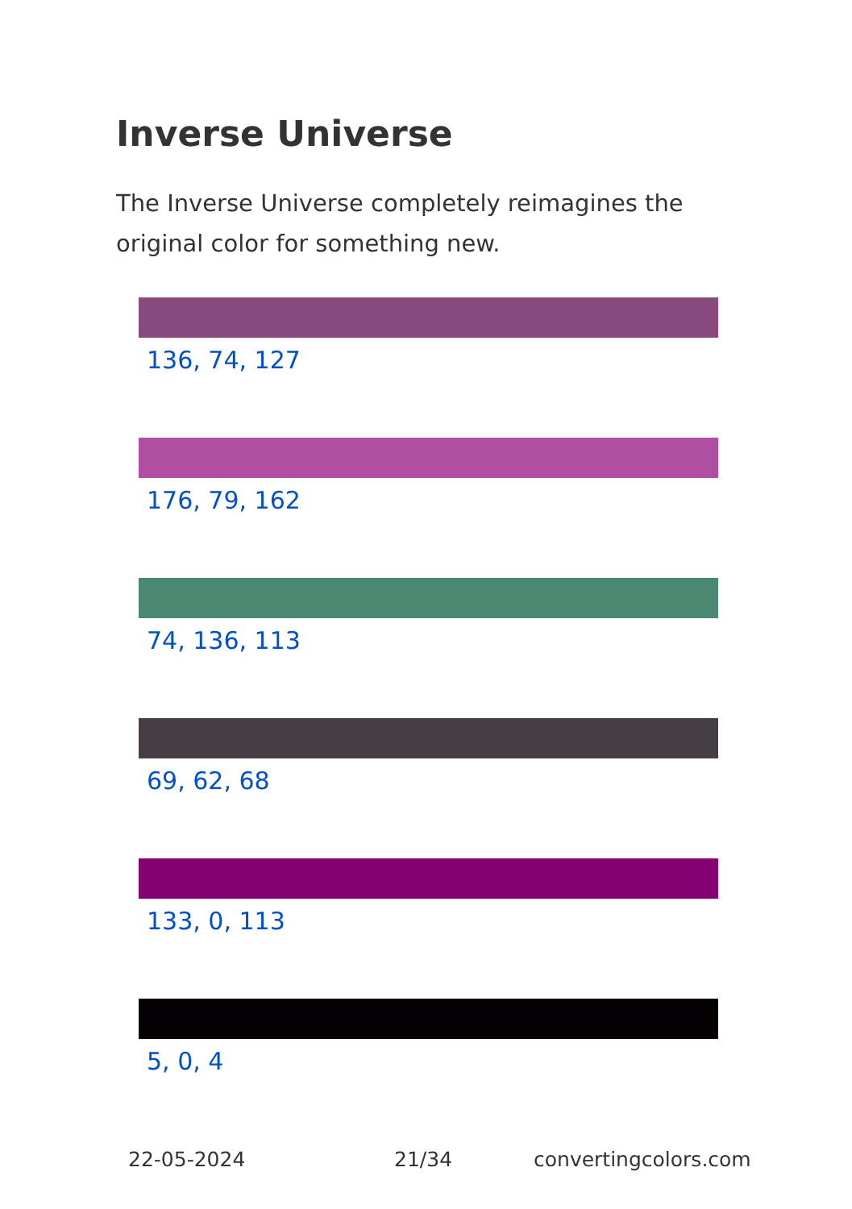Inverse Universe
The Inverse Universe completely reimagines the original color for something new.
136, 74, 127
176, 79, 162
74, 136, 113
69, 62, 68
133, 0, 113
5, 0, 4
22-05-2024 21/34 convertingcolors.com